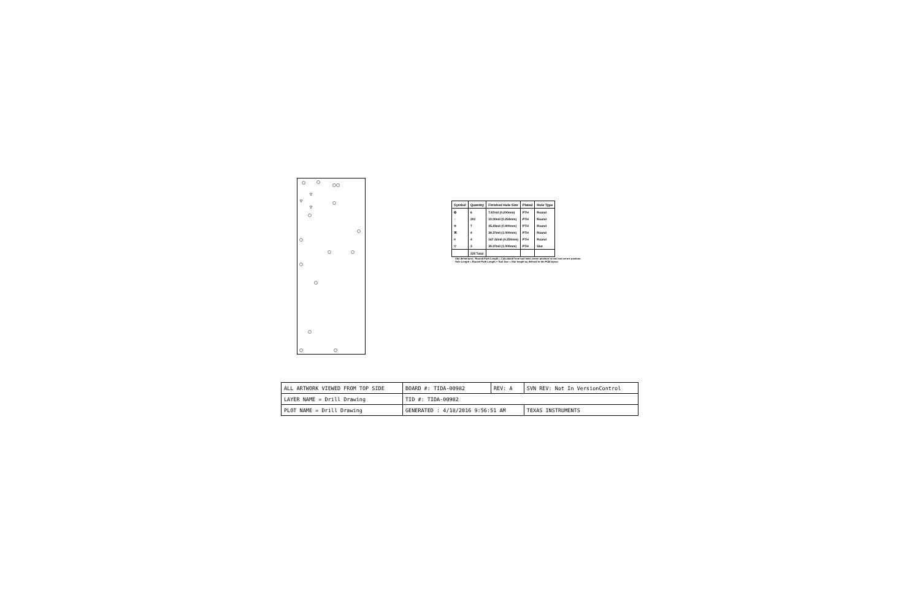| Symbol | Quantity | Finished Hole Size | Plated | Hole Type |
| --- | --- | --- | --- | --- |
| ✪ | 6 | 7.87mil (0.200mm) | PTH | Round |
| ○ | 201 | 10.00mil (0.254mm) | PTH | Round |
| ✡ | 7 | 35.43mil (0.900mm) | PTH | Round |
| ⌘ | 4 | 39.37mil (1.000mm) | PTH | Round |
| ⌑ | 4 | 167.32mil (4.250mm) | PTH | Round |
| ▽ | 3 | 39.37mil (1.000mm) | PTH | Slot |
| | 225 Total | | | |
Slot definitions : Routed Path Length = Calculated from tool start centre position to tool end centre position.
Hole Length = Routed Path Length + Tool Size = Slot length as defined in the PCB layout
| ALL ARTWORK VIEWED FROM TOP SIDE | BOARD #: TIDA-00982 | REV: A | SVN REV: Not In VersionControl | |
| LAYER NAME = Drill Drawing | TID #: TIDA-00982 | | | |
| PLOT NAME = Drill Drawing | GENERATED : 4/18/2016 9:56:51 AM | | | TEXAS INSTRUMENTS |